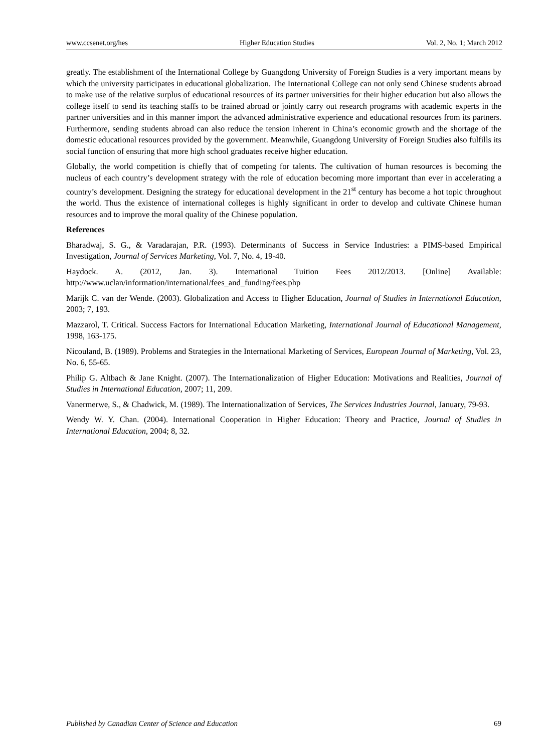www.ccsenet.org/hes Higher Education Studies Vol. 2, No. 1; March 2012
greatly. The establishment of the International College by Guangdong University of Foreign Studies is a very important means by which the university participates in educational globalization. The International College can not only send Chinese students abroad to make use of the relative surplus of educational resources of its partner universities for their higher education but also allows the college itself to send its teaching staffs to be trained abroad or jointly carry out research programs with academic experts in the partner universities and in this manner import the advanced administrative experience and educational resources from its partners. Furthermore, sending students abroad can also reduce the tension inherent in China’s economic growth and the shortage of the domestic educational resources provided by the government. Meanwhile, Guangdong University of Foreign Studies also fulfills its social function of ensuring that more high school graduates receive higher education.
Globally, the world competition is chiefly that of competing for talents. The cultivation of human resources is becoming the nucleus of each country’s development strategy with the role of education becoming more important than ever in accelerating a country’s development. Designing the strategy for educational development in the 21<sup>st</sup> century has become a hot topic throughout the world. Thus the existence of international colleges is highly significant in order to develop and cultivate Chinese human resources and to improve the moral quality of the Chinese population.
References
Bharadwaj, S. G., & Varadarajan, P.R. (1993). Determinants of Success in Service Industries: a PIMS-based Empirical Investigation, Journal of Services Marketing, Vol. 7, No. 4, 19-40.
Haydock. A. (2012, Jan. 3). International Tuition Fees 2012/2013. [Online] Available: http://www.uclan/information/international/fees_and_funding/fees.php
Marijk C. van der Wende. (2003). Globalization and Access to Higher Education, Journal of Studies in International Education, 2003; 7, 193.
Mazzarol, T. Critical. Success Factors for International Education Marketing, International Journal of Educational Management, 1998, 163-175.
Nicouland, B. (1989). Problems and Strategies in the International Marketing of Services, European Journal of Marketing, Vol. 23, No. 6, 55-65.
Philip G. Altbach & Jane Knight. (2007). The Internationalization of Higher Education: Motivations and Realities, Journal of Studies in International Education, 2007; 11, 209.
Vanermerwe, S., & Chadwick, M. (1989). The Internationalization of Services, The Services Industries Journal, January, 79-93.
Wendy W. Y. Chan. (2004). International Cooperation in Higher Education: Theory and Practice, Journal of Studies in International Education, 2004; 8, 32.
Published by Canadian Center of Science and Education 69